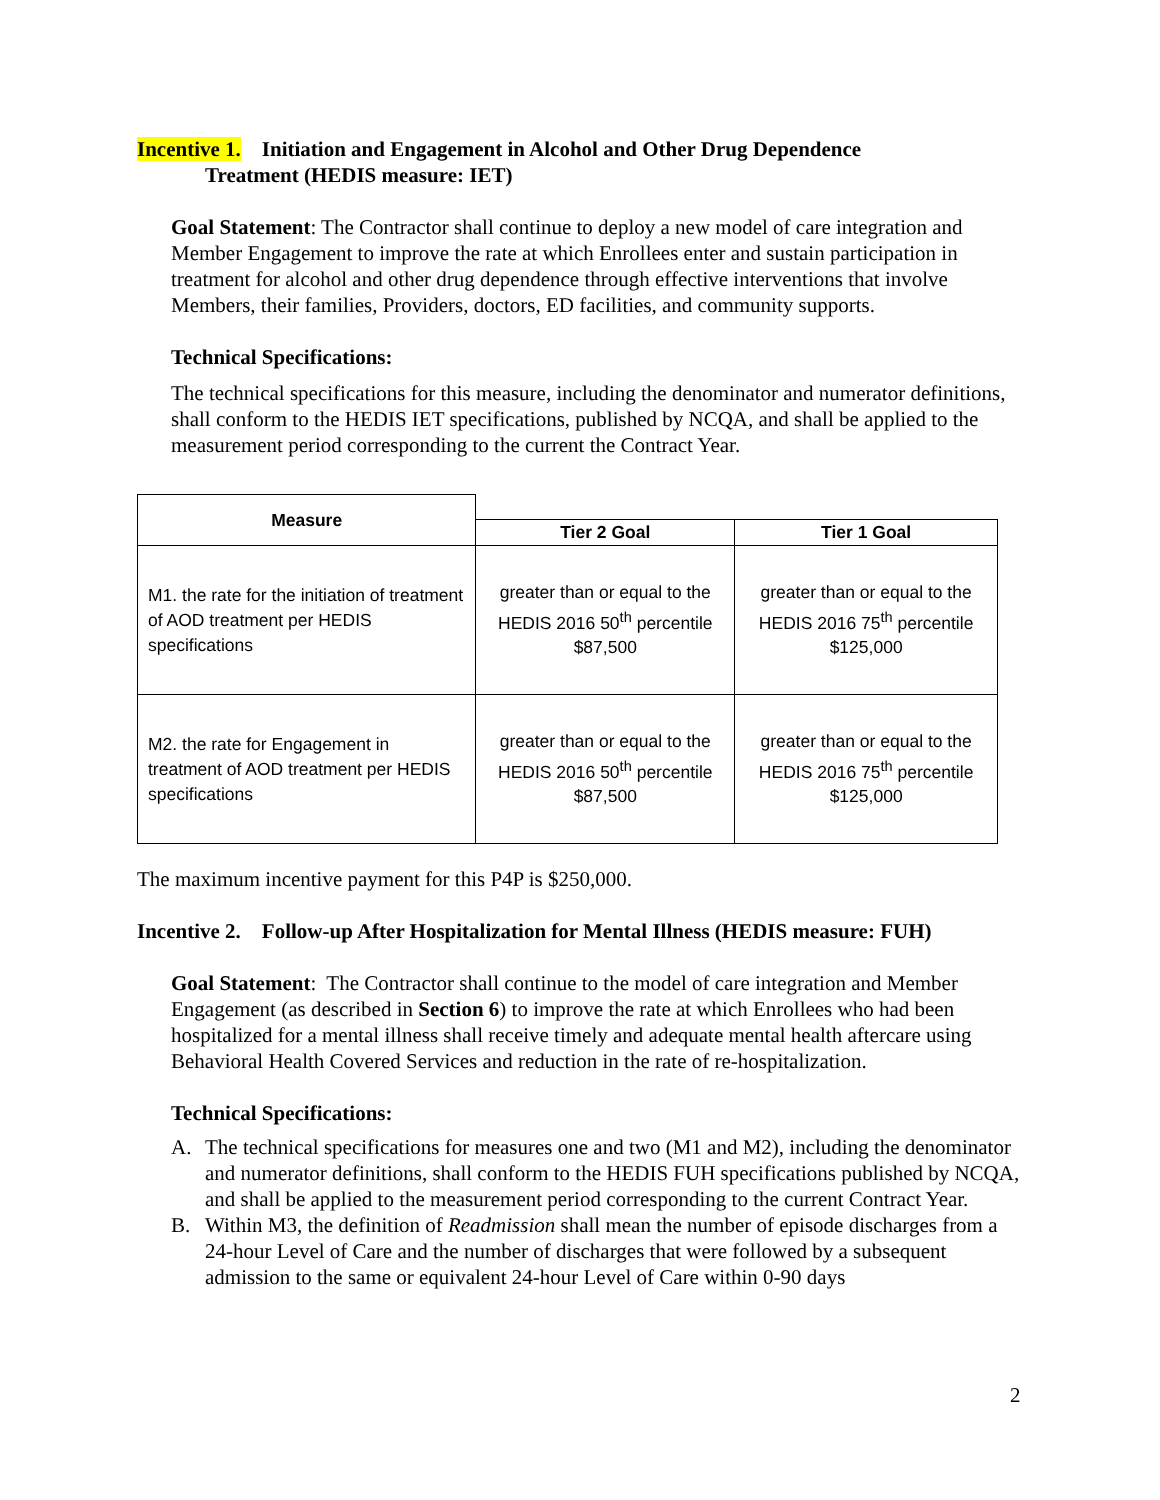Incentive 1. Initiation and Engagement in Alcohol and Other Drug Dependence
Treatment (HEDIS measure: IET)
Goal Statement: The Contractor shall continue to deploy a new model of care integration and Member Engagement to improve the rate at which Enrollees enter and sustain participation in treatment for alcohol and other drug dependence through effective interventions that involve Members, their families, Providers, doctors, ED facilities, and community supports.
Technical Specifications:
The technical specifications for this measure, including the denominator and numerator definitions, shall conform to the HEDIS IET specifications, published by NCQA, and shall be applied to the measurement period corresponding to the current the Contract Year.
| Measure | | |
| --- | --- | --- |
| | Tier 2 Goal | Tier 1 Goal |
| M1. the rate for the initiation of treatment of AOD treatment per HEDIS specifications | greater than or equal to the HEDIS 2016 50<sup>th</sup> percentile $87,500 | greater than or equal to the HEDIS 2016 75<sup>th</sup> percentile $125,000 |
| M2. the rate for Engagement in treatment of AOD treatment per HEDIS specifications | greater than or equal to the HEDIS 2016 50<sup>th</sup> percentile $87,500 | greater than or equal to the HEDIS 2016 75<sup>th</sup> percentile $125,000 |
The maximum incentive payment for this P4P is $250,000.
Incentive 2. Follow-up After Hospitalization for Mental Illness (HEDIS measure: FUH)
Goal Statement: The Contractor shall continue to the model of care integration and Member Engagement (as described in Section 6) to improve the rate at which Enrollees who had been hospitalized for a mental illness shall receive timely and adequate mental health aftercare using Behavioral Health Covered Services and reduction in the rate of re-hospitalization.
Technical Specifications:
A. The technical specifications for measures one and two (M1 and M2), including the denominator and numerator definitions, shall conform to the HEDIS FUH specifications published by NCQA, and shall be applied to the measurement period corresponding to the current Contract Year.
B. Within M3, the definition of Readmission shall mean the number of episode discharges from a 24-hour Level of Care and the number of discharges that were followed by a subsequent admission to the same or equivalent 24-hour Level of Care within 0-90 days
2